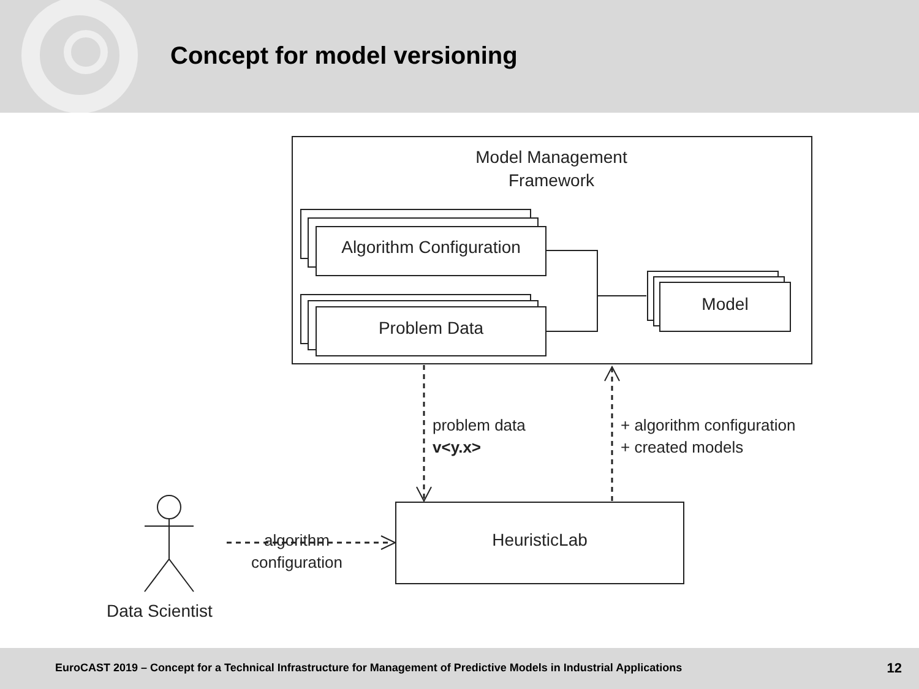Concept for model versioning
Model Management
Framework
Algorithm Configuration
Problem Data
Model
HeuristicLab
problem data
v<y.x>
+ algorithm configuration
+ created models
algorithm
configuration
Data Scientist
EuroCAST 2019 – Concept for a Technical Infrastructure for Management of Predictive Models in Industrial Applications 12